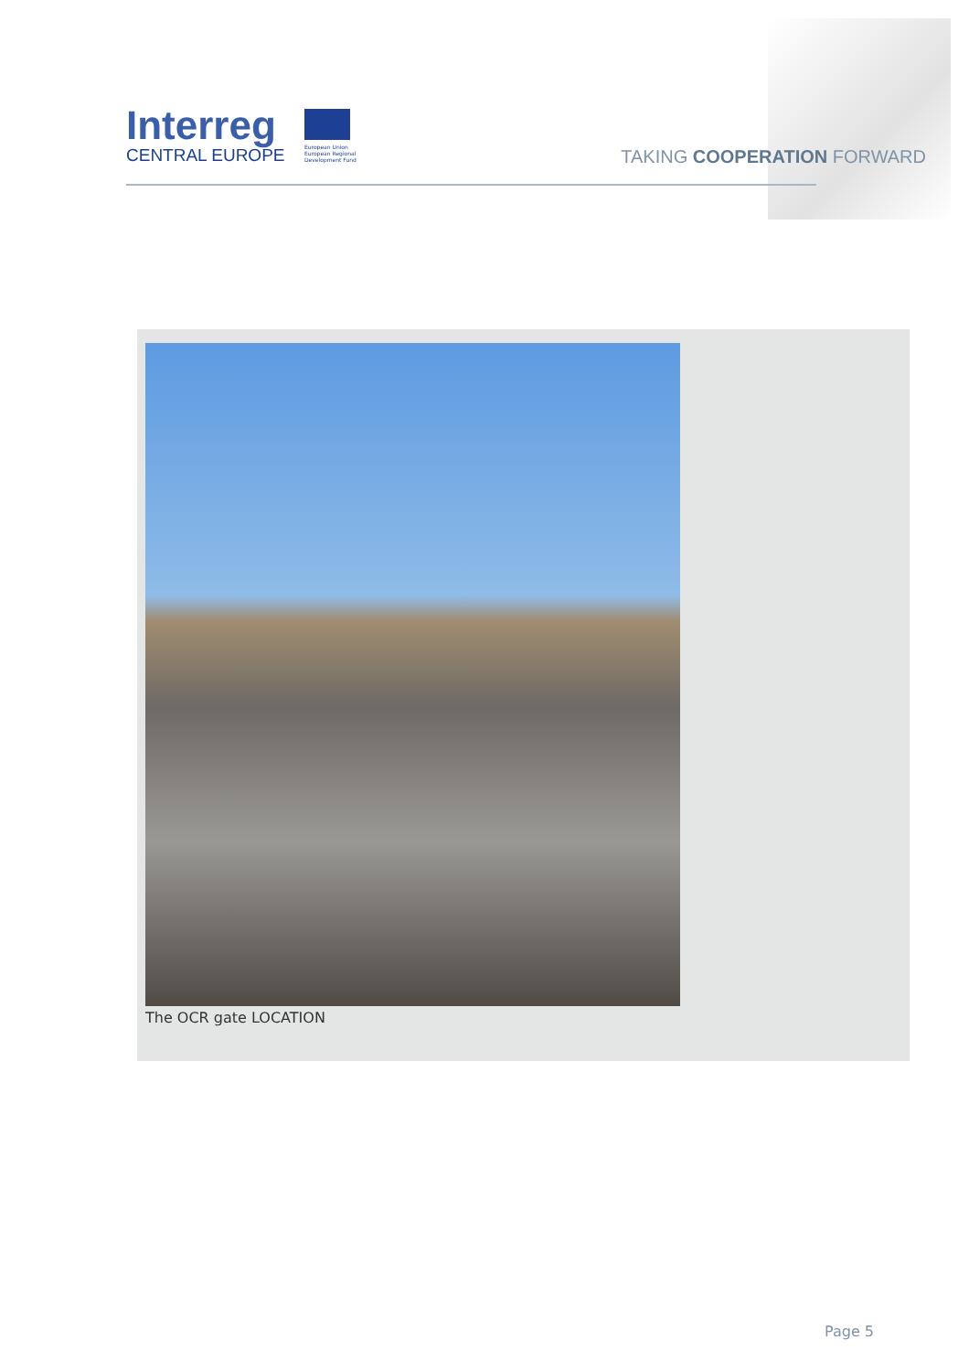Interreg
CENTRAL EUROPE
European Union
European Regional
Development Fund
TAKING COOPERATION FORWARD
The OCR gate LOCATION
Page 5